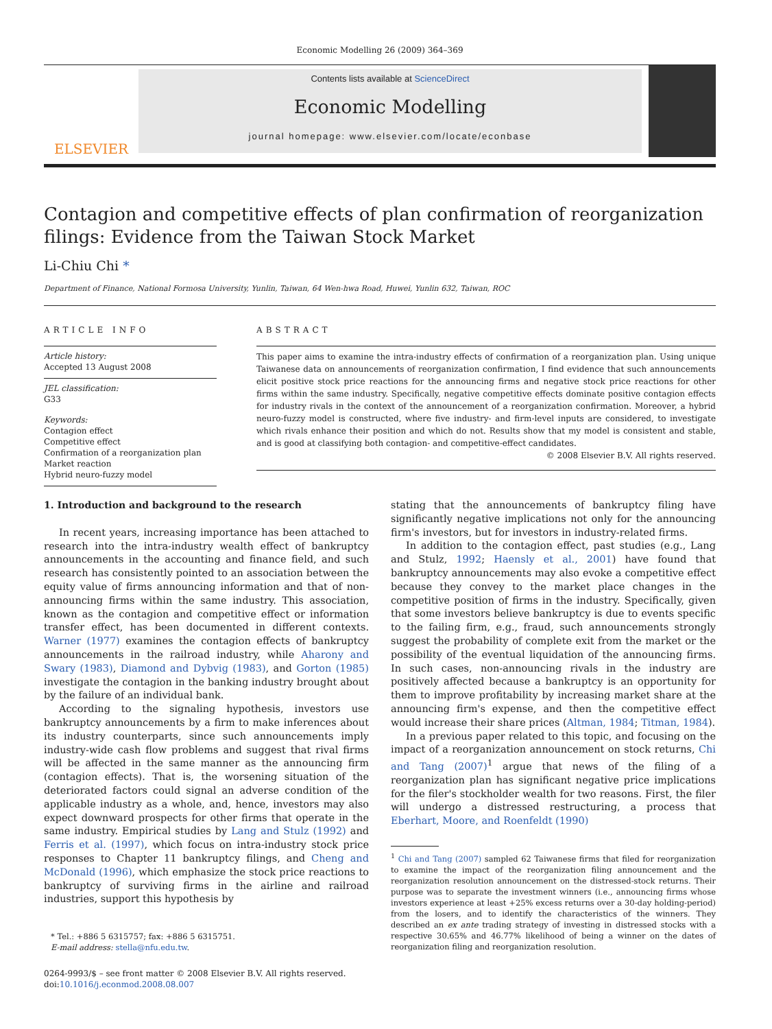Economic Modelling 26 (2009) 364–369
ELSEVIER
Contents lists available at ScienceDirect
Economic Modelling
journal homepage: www.elsevier.com/locate/econbase
Contagion and competitive effects of plan confirmation of reorganization filings: Evidence from the Taiwan Stock Market
Li-Chiu Chi *
Department of Finance, National Formosa University, Yunlin, Taiwan, 64 Wen-hwa Road, Huwei, Yunlin 632, Taiwan, ROC
ARTICLE INFO
Article history:
Accepted 13 August 2008
JEL classification:
G33
Keywords:
Contagion effect
Competitive effect
Confirmation of a reorganization plan
Market reaction
Hybrid neuro-fuzzy model
ABSTRACT
This paper aims to examine the intra-industry effects of confirmation of a reorganization plan. Using unique Taiwanese data on announcements of reorganization confirmation, I find evidence that such announcements elicit positive stock price reactions for the announcing firms and negative stock price reactions for other firms within the same industry. Specifically, negative competitive effects dominate positive contagion effects for industry rivals in the context of the announcement of a reorganization confirmation. Moreover, a hybrid neuro-fuzzy model is constructed, where five industry- and firm-level inputs are considered, to investigate which rivals enhance their position and which do not. Results show that my model is consistent and stable, and is good at classifying both contagion- and competitive-effect candidates.
© 2008 Elsevier B.V. All rights reserved.
1. Introduction and background to the research
In recent years, increasing importance has been attached to research into the intra-industry wealth effect of bankruptcy announcements in the accounting and finance field, and such research has consistently pointed to an association between the equity value of firms announcing information and that of non-announcing firms within the same industry. This association, known as the contagion and competitive effect or information transfer effect, has been documented in different contexts. Warner (1977) examines the contagion effects of bankruptcy announcements in the railroad industry, while Aharony and Swary (1983), Diamond and Dybvig (1983), and Gorton (1985) investigate the contagion in the banking industry brought about by the failure of an individual bank.
According to the signaling hypothesis, investors use bankruptcy announcements by a firm to make inferences about its industry counterparts, since such announcements imply industry-wide cash flow problems and suggest that rival firms will be affected in the same manner as the announcing firm (contagion effects). That is, the worsening situation of the deteriorated factors could signal an adverse condition of the applicable industry as a whole, and, hence, investors may also expect downward prospects for other firms that operate in the same industry. Empirical studies by Lang and Stulz (1992) and Ferris et al. (1997), which focus on intra-industry stock price responses to Chapter 11 bankruptcy filings, and Cheng and McDonald (1996), which emphasize the stock price reactions to bankruptcy of surviving firms in the airline and railroad industries, support this hypothesis by
* Tel.: +886 5 6315757; fax: +886 5 6315751.
E-mail address: stella@nfu.edu.tw.
0264-9993/$ – see front matter © 2008 Elsevier B.V. All rights reserved.
doi:10.1016/j.econmod.2008.08.007
stating that the announcements of bankruptcy filing have significantly negative implications not only for the announcing firm's investors, but for investors in industry-related firms.
In addition to the contagion effect, past studies (e.g., Lang and Stulz, 1992; Haensly et al., 2001) have found that bankruptcy announcements may also evoke a competitive effect because they convey to the market place changes in the competitive position of firms in the industry. Specifically, given that some investors believe bankruptcy is due to events specific to the failing firm, e.g., fraud, such announcements strongly suggest the probability of complete exit from the market or the possibility of the eventual liquidation of the announcing firms. In such cases, non-announcing rivals in the industry are positively affected because a bankruptcy is an opportunity for them to improve profitability by increasing market share at the announcing firm's expense, and then the competitive effect would increase their share prices (Altman, 1984; Titman, 1984).
In a previous paper related to this topic, and focusing on the impact of a reorganization announcement on stock returns, Chi and Tang (2007)<sup>1</sup> argue that news of the filing of a reorganization plan has significant negative price implications for the filer's stockholder wealth for two reasons. First, the filer will undergo a distressed restructuring, a process that Eberhart, Moore, and Roenfeldt (1990)
<sup>1</sup> Chi and Tang (2007) sampled 62 Taiwanese firms that filed for reorganization to examine the impact of the reorganization filing announcement and the reorganization resolution announcement on the distressed-stock returns. Their purpose was to separate the investment winners (i.e., announcing firms whose investors experience at least +25% excess returns over a 30-day holding-period) from the losers, and to identify the characteristics of the winners. They described an ex ante trading strategy of investing in distressed stocks with a respective 30.65% and 46.77% likelihood of being a winner on the dates of reorganization filing and reorganization resolution.